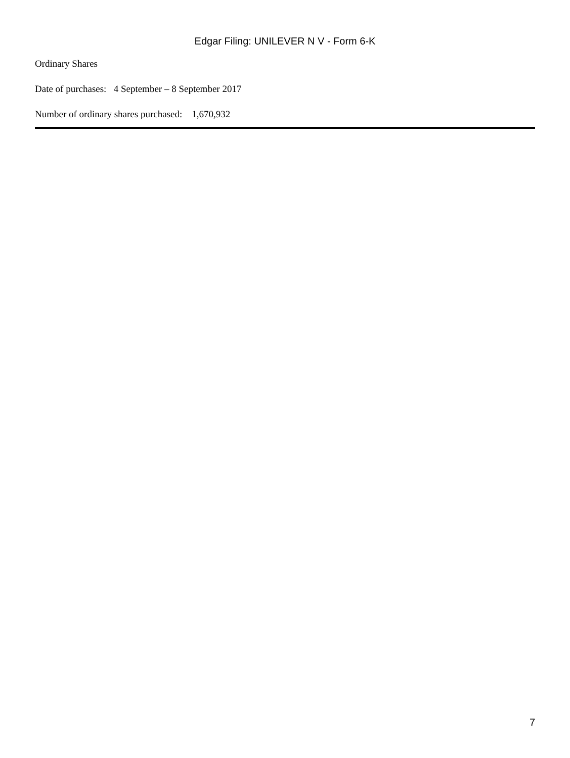Edgar Filing: UNILEVER N V - Form 6-K
Ordinary Shares
Date of purchases: 4 September – 8 September 2017
Number of ordinary shares purchased: 1,670,932
7